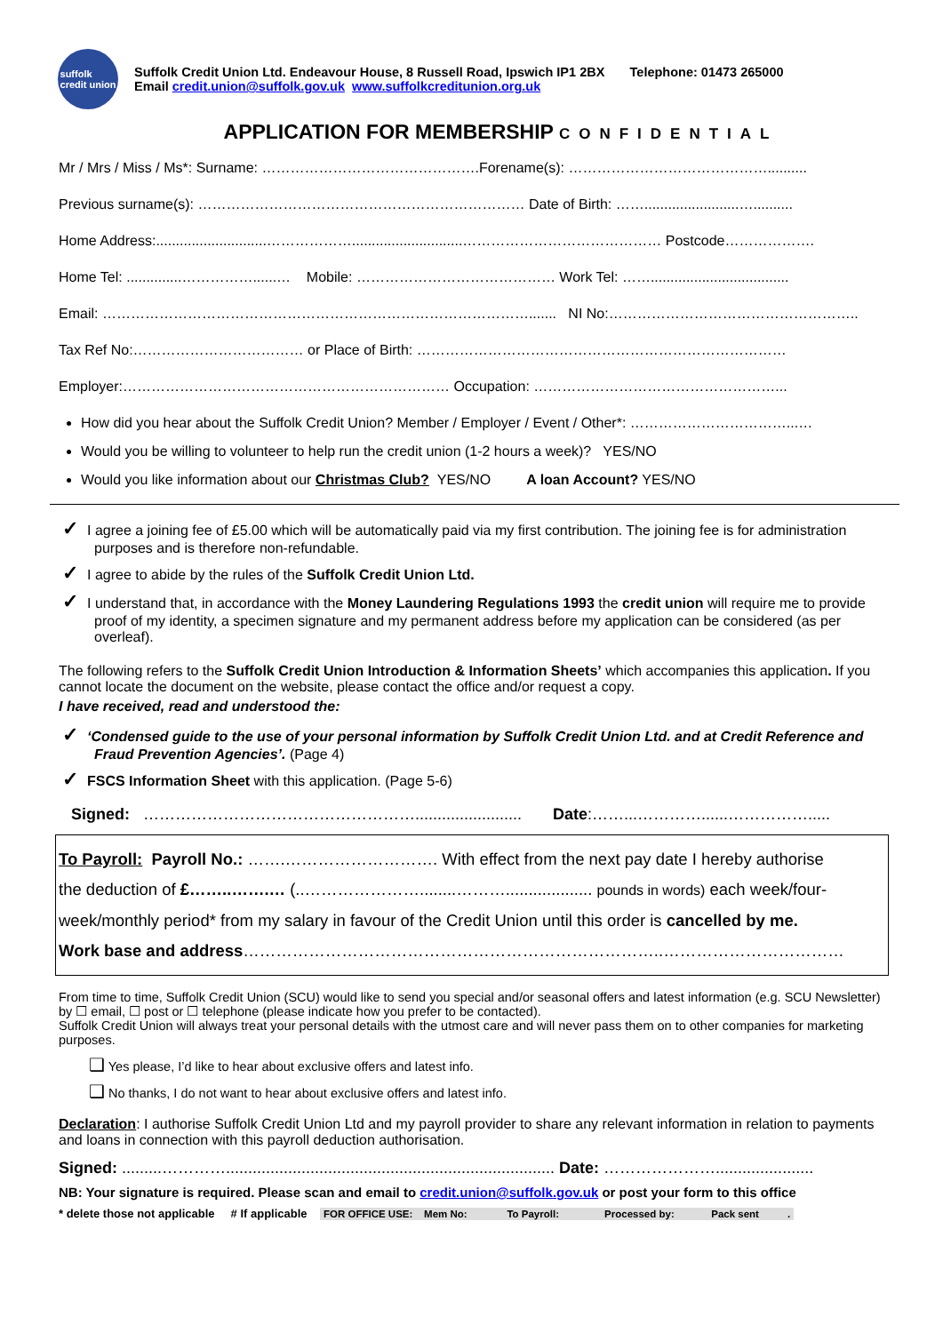suffolk
credit union
Suffolk Credit Union Ltd. Endeavour House, 8 Russell Road, Ipswich IP1 2BX Telephone: 01473 265000
Email credit.union@suffolk.gov.uk www.suffolkcreditunion.org.uk
APPLICATION FOR MEMBERSHIP CONFIDENTIAL
Mr / Mrs / Miss / Ms*: Surname: ……………………………………….Forename(s): ……………………………………..........
Previous surname(s): …………………………………………………………… Date of Birth: ……........................…..........
Home Address:............................………………............................…………………………………… Postcode……………….
Home Tel: ..............……………......… Mobile: …………………………………… Work Tel: ……...................................
Email: ………………………………………………………………………………....... NI No:……………………………………………..
Tax Ref No:……………………………… or Place of Birth: ……………………………………………………………………
Employer:…………………………………………………………… Occupation: ……………………………………………...
How did you hear about the Suffolk Credit Union? Member / Employer / Event / Other*: ……………………………...…
Would you be willing to volunteer to help run the credit union (1-2 hours a week)? YES/NO
Would you like information about our Christmas Club? YES/NO A loan Account? YES/NO
✓ I agree a joining fee of £5.00 which will be automatically paid via my first contribution. The joining fee is for administration purposes and is therefore non-refundable.
✓ I agree to abide by the rules of the Suffolk Credit Union Ltd.
✓ I understand that, in accordance with the Money Laundering Regulations 1993 the credit union will require me to provide proof of my identity, a specimen signature and my permanent address before my application can be considered (as per overleaf).
The following refers to the Suffolk Credit Union Introduction & Information Sheets’ which accompanies this application. If you cannot locate the document on the website, please contact the office and/or request a copy.
I have received, read and understood the:
✓ ‘Condensed guide to the use of your personal information by Suffolk Credit Union Ltd. and at Credit Reference and Fraud Prevention Agencies’. (Page 4)
✓ FSCS Information Sheet with this application. (Page 5-6)
Signed: ……………………………………………........................ Date:……...…………......…………….....
To Payroll: Payroll No.: …….………………………. With effect from the next pay date I hereby authorise
the deduction of £……..…….… (..…………………........………................... pounds in words) each week/four-
week/monthly period* from my salary in favour of the Credit Union until this order is cancelled by me.
Work base and address…………………………………………………………………..……………………………
From time to time, Suffolk Credit Union (SCU) would like to send you special and/or seasonal offers and latest information (e.g. SCU Newsletter) by ☐ email, ☐ post or ☐ telephone (please indicate how you prefer to be contacted).
Suffolk Credit Union will always treat your personal details with the utmost care and will never pass them on to other companies for marketing purposes.
❑ Yes please, I’d like to hear about exclusive offers and latest info.
❑ No thanks, I do not want to hear about exclusive offers and latest info.
Declaration: I authorise Suffolk Credit Union Ltd and my payroll provider to share any relevant information in relation to payments and loans in connection with this payroll deduction authorisation.
Signed: .........………….......................................................................... Date: …………………......................
NB: Your signature is required. Please scan and email to credit.union@suffolk.gov.uk or post your form to this office
* delete those not applicable # If applicable FOR OFFICE USE: Mem No: To Payroll: Processed by: Pack sent .